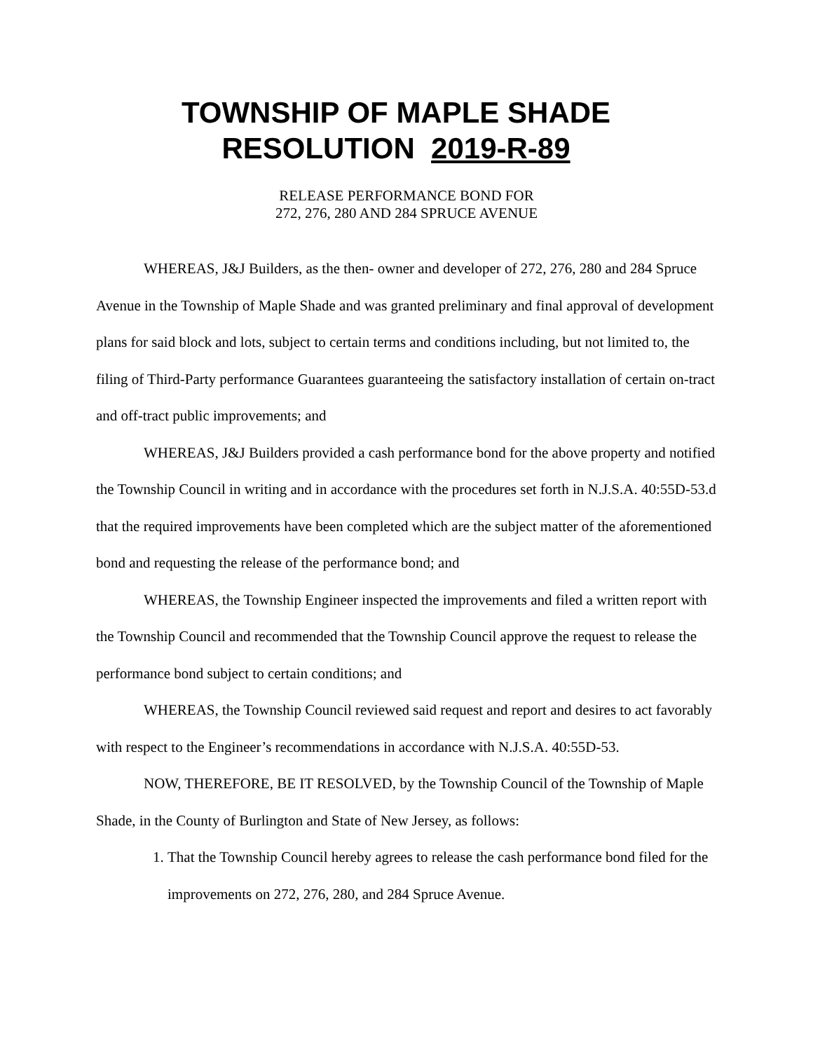TOWNSHIP OF MAPLE SHADE
RESOLUTION 2019-R-89
RELEASE PERFORMANCE BOND FOR
272, 276, 280 AND 284 SPRUCE AVENUE
WHEREAS, J&J Builders, as the then- owner and developer of 272, 276, 280 and 284 Spruce Avenue in the Township of Maple Shade and was granted preliminary and final approval of development plans for said block and lots, subject to certain terms and conditions including, but not limited to, the filing of Third-Party performance Guarantees guaranteeing the satisfactory installation of certain on-tract and off-tract public improvements; and
WHEREAS, J&J Builders provided a cash performance bond for the above property and notified the Township Council in writing and in accordance with the procedures set forth in N.J.S.A. 40:55D-53.d that the required improvements have been completed which are the subject matter of the aforementioned bond and requesting the release of the performance bond; and
WHEREAS, the Township Engineer inspected the improvements and filed a written report with the Township Council and recommended that the Township Council approve the request to release the performance bond subject to certain conditions; and
WHEREAS, the Township Council reviewed said request and report and desires to act favorably with respect to the Engineer’s recommendations in accordance with N.J.S.A. 40:55D-53.
NOW, THEREFORE, BE IT RESOLVED, by the Township Council of the Township of Maple Shade, in the County of Burlington and State of New Jersey, as follows:
1. That the Township Council hereby agrees to release the cash performance bond filed for the improvements on 272, 276, 280, and 284 Spruce Avenue.